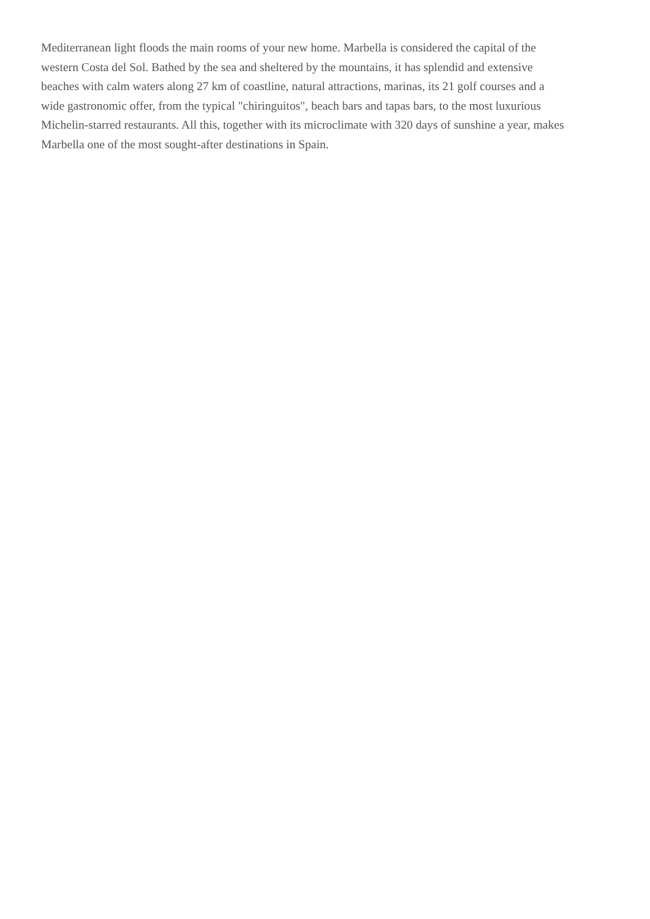Mediterranean light floods the main rooms of your new home. Marbella is considered the capital of the
western Costa del Sol. Bathed by the sea and sheltered by the mountains, it has splendid and extensive
beaches with calm waters along 27 km of coastline, natural attractions, marinas, its 21 golf courses and a
wide gastronomic offer, from the typical "chiringuitos", beach bars and tapas bars, to the most luxurious
Michelin-starred restaurants. All this, together with its microclimate with 320 days of sunshine a year, makes
Marbella one of the most sought-after destinations in Spain.